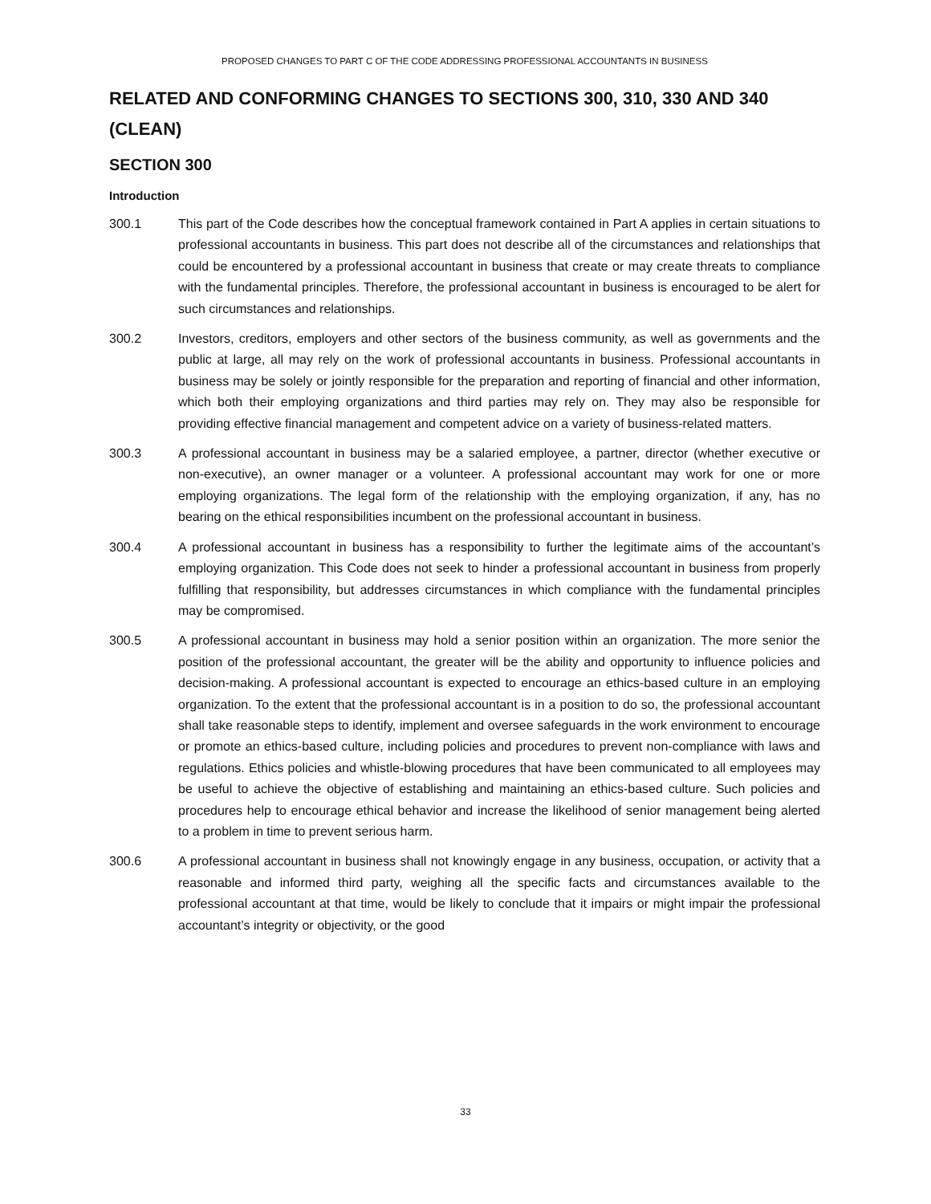PROPOSED CHANGES TO PART C OF THE CODE ADDRESSING PROFESSIONAL ACCOUNTANTS IN BUSINESS
RELATED AND CONFORMING CHANGES TO SECTIONS 300, 310, 330 AND 340 (CLEAN)
SECTION 300
Introduction
300.1 This part of the Code describes how the conceptual framework contained in Part A applies in certain situations to professional accountants in business. This part does not describe all of the circumstances and relationships that could be encountered by a professional accountant in business that create or may create threats to compliance with the fundamental principles. Therefore, the professional accountant in business is encouraged to be alert for such circumstances and relationships.
300.2 Investors, creditors, employers and other sectors of the business community, as well as governments and the public at large, all may rely on the work of professional accountants in business. Professional accountants in business may be solely or jointly responsible for the preparation and reporting of financial and other information, which both their employing organizations and third parties may rely on. They may also be responsible for providing effective financial management and competent advice on a variety of business-related matters.
300.3 A professional accountant in business may be a salaried employee, a partner, director (whether executive or non-executive), an owner manager or a volunteer. A professional accountant may work for one or more employing organizations. The legal form of the relationship with the employing organization, if any, has no bearing on the ethical responsibilities incumbent on the professional accountant in business.
300.4 A professional accountant in business has a responsibility to further the legitimate aims of the accountant’s employing organization. This Code does not seek to hinder a professional accountant in business from properly fulfilling that responsibility, but addresses circumstances in which compliance with the fundamental principles may be compromised.
300.5 A professional accountant in business may hold a senior position within an organization. The more senior the position of the professional accountant, the greater will be the ability and opportunity to influence policies and decision-making. A professional accountant is expected to encourage an ethics-based culture in an employing organization. To the extent that the professional accountant is in a position to do so, the professional accountant shall take reasonable steps to identify, implement and oversee safeguards in the work environment to encourage or promote an ethics-based culture, including policies and procedures to prevent non-compliance with laws and regulations. Ethics policies and whistle-blowing procedures that have been communicated to all employees may be useful to achieve the objective of establishing and maintaining an ethics-based culture. Such policies and procedures help to encourage ethical behavior and increase the likelihood of senior management being alerted to a problem in time to prevent serious harm.
300.6 A professional accountant in business shall not knowingly engage in any business, occupation, or activity that a reasonable and informed third party, weighing all the specific facts and circumstances available to the professional accountant at that time, would be likely to conclude that it impairs or might impair the professional accountant’s integrity or objectivity, or the good
33